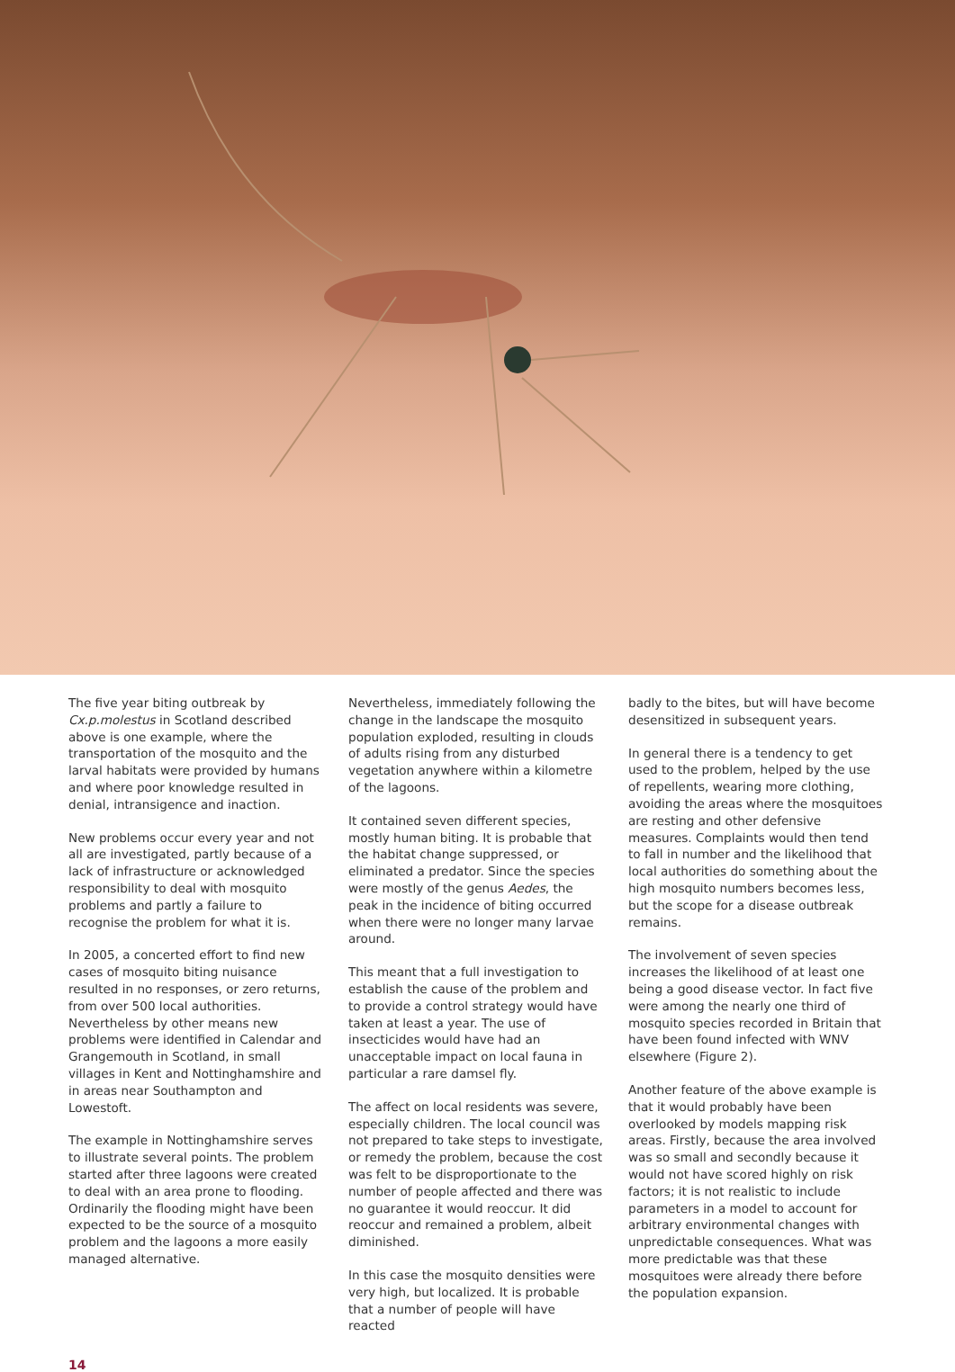The five year biting outbreak by Cx.p.molestus in Scotland described above is one example, where the transportation of the mosquito and the larval habitats were provided by humans and where poor knowledge resulted in denial, intransigence and inaction.
New problems occur every year and not all are investigated, partly because of a lack of infrastructure or acknowledged responsibility to deal with mosquito problems and partly a failure to recognise the problem for what it is.
In 2005, a concerted effort to find new cases of mosquito biting nuisance resulted in no responses, or zero returns, from over 500 local authorities. Nevertheless by other means new problems were identified in Calendar and Grangemouth in Scotland, in small villages in Kent and Nottinghamshire and in areas near Southampton and Lowestoft.
The example in Nottinghamshire serves to illustrate several points. The problem started after three lagoons were created to deal with an area prone to flooding. Ordinarily the flooding might have been expected to be the source of a mosquito problem and the lagoons a more easily managed alternative.
Nevertheless, immediately following the change in the landscape the mosquito population exploded, resulting in clouds of adults rising from any disturbed vegetation anywhere within a kilometre of the lagoons.
It contained seven different species, mostly human biting. It is probable that the habitat change suppressed, or eliminated a predator. Since the species were mostly of the genus Aedes, the peak in the incidence of biting occurred when there were no longer many larvae around.
This meant that a full investigation to establish the cause of the problem and to provide a control strategy would have taken at least a year. The use of insecticides would have had an unacceptable impact on local fauna in particular a rare damsel fly.
The affect on local residents was severe, especially children. The local council was not prepared to take steps to investigate, or remedy the problem, because the cost was felt to be disproportionate to the number of people affected and there was no guarantee it would reoccur. It did reoccur and remained a problem, albeit diminished.
In this case the mosquito densities were very high, but localized. It is probable that a number of people will have reacted
badly to the bites, but will have become desensitized in subsequent years.
In general there is a tendency to get used to the problem, helped by the use of repellents, wearing more clothing, avoiding the areas where the mosquitoes are resting and other defensive measures. Complaints would then tend to fall in number and the likelihood that local authorities do something about the high mosquito numbers becomes less, but the scope for a disease outbreak remains.
The involvement of seven species increases the likelihood of at least one being a good disease vector. In fact five were among the nearly one third of mosquito species recorded in Britain that have been found infected with WNV elsewhere (Figure 2).
Another feature of the above example is that it would probably have been overlooked by models mapping risk areas. Firstly, because the area involved was so small and secondly because it would not have scored highly on risk factors; it is not realistic to include parameters in a model to account for arbitrary environmental changes with unpredictable consequences. What was more predictable was that these mosquitoes were already there before the population expansion.
14